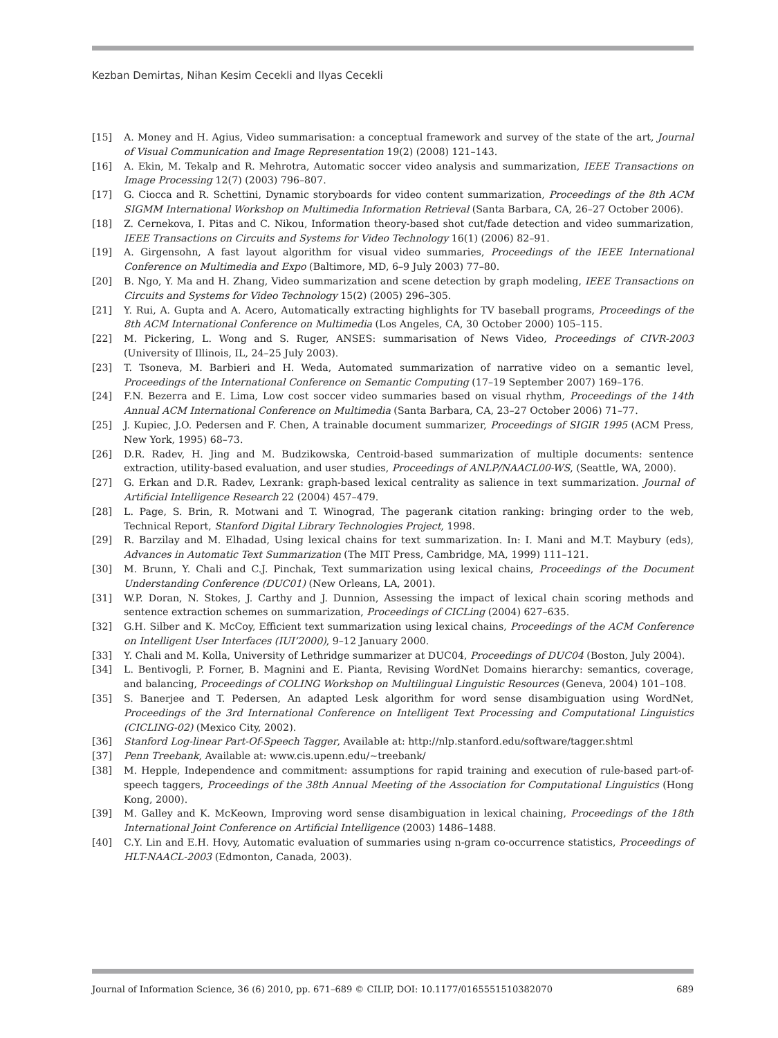Kezban Demirtas, Nihan Kesim Cecekli and Ilyas Cecekli
[15] A. Money and H. Agius, Video summarisation: a conceptual framework and survey of the state of the art, Journal of Visual Communication and Image Representation 19(2) (2008) 121–143.
[16] A. Ekin, M. Tekalp and R. Mehrotra, Automatic soccer video analysis and summarization, IEEE Transactions on Image Processing 12(7) (2003) 796–807.
[17] G. Ciocca and R. Schettini, Dynamic storyboards for video content summarization, Proceedings of the 8th ACM SIGMM International Workshop on Multimedia Information Retrieval (Santa Barbara, CA, 26–27 October 2006).
[18] Z. Cernekova, I. Pitas and C. Nikou, Information theory-based shot cut/fade detection and video summarization, IEEE Transactions on Circuits and Systems for Video Technology 16(1) (2006) 82–91.
[19] A. Girgensohn, A fast layout algorithm for visual video summaries, Proceedings of the IEEE International Conference on Multimedia and Expo (Baltimore, MD, 6–9 July 2003) 77–80.
[20] B. Ngo, Y. Ma and H. Zhang, Video summarization and scene detection by graph modeling, IEEE Transactions on Circuits and Systems for Video Technology 15(2) (2005) 296–305.
[21] Y. Rui, A. Gupta and A. Acero, Automatically extracting highlights for TV baseball programs, Proceedings of the 8th ACM International Conference on Multimedia (Los Angeles, CA, 30 October 2000) 105–115.
[22] M. Pickering, L. Wong and S. Ruger, ANSES: summarisation of News Video, Proceedings of CIVR-2003 (University of Illinois, IL, 24–25 July 2003).
[23] T. Tsoneva, M. Barbieri and H. Weda, Automated summarization of narrative video on a semantic level, Proceedings of the International Conference on Semantic Computing (17–19 September 2007) 169–176.
[24] F.N. Bezerra and E. Lima, Low cost soccer video summaries based on visual rhythm, Proceedings of the 14th Annual ACM International Conference on Multimedia (Santa Barbara, CA, 23–27 October 2006) 71–77.
[25] J. Kupiec, J.O. Pedersen and F. Chen, A trainable document summarizer, Proceedings of SIGIR 1995 (ACM Press, New York, 1995) 68–73.
[26] D.R. Radev, H. Jing and M. Budzikowska, Centroid-based summarization of multiple documents: sentence extraction, utility-based evaluation, and user studies, Proceedings of ANLP/NAACL00-WS, (Seattle, WA, 2000).
[27] G. Erkan and D.R. Radev, Lexrank: graph-based lexical centrality as salience in text summarization. Journal of Artificial Intelligence Research 22 (2004) 457–479.
[28] L. Page, S. Brin, R. Motwani and T. Winograd, The pagerank citation ranking: bringing order to the web, Technical Report, Stanford Digital Library Technologies Project, 1998.
[29] R. Barzilay and M. Elhadad, Using lexical chains for text summarization. In: I. Mani and M.T. Maybury (eds), Advances in Automatic Text Summarization (The MIT Press, Cambridge, MA, 1999) 111–121.
[30] M. Brunn, Y. Chali and C.J. Pinchak, Text summarization using lexical chains, Proceedings of the Document Understanding Conference (DUC01) (New Orleans, LA, 2001).
[31] W.P. Doran, N. Stokes, J. Carthy and J. Dunnion, Assessing the impact of lexical chain scoring methods and sentence extraction schemes on summarization, Proceedings of CICLing (2004) 627–635.
[32] G.H. Silber and K. McCoy, Efficient text summarization using lexical chains, Proceedings of the ACM Conference on Intelligent User Interfaces (IUI’2000), 9–12 January 2000.
[33] Y. Chali and M. Kolla, University of Lethridge summarizer at DUC04, Proceedings of DUC04 (Boston, July 2004).
[34] L. Bentivogli, P. Forner, B. Magnini and E. Pianta, Revising WordNet Domains hierarchy: semantics, coverage, and balancing, Proceedings of COLING Workshop on Multilingual Linguistic Resources (Geneva, 2004) 101–108.
[35] S. Banerjee and T. Pedersen, An adapted Lesk algorithm for word sense disambiguation using WordNet, Proceedings of the 3rd International Conference on Intelligent Text Processing and Computational Linguistics (CICLING-02) (Mexico City, 2002).
[36] Stanford Log-linear Part-Of-Speech Tagger, Available at: http://nlp.stanford.edu/software/tagger.shtml
[37] Penn Treebank, Available at: www.cis.upenn.edu/~treebank/
[38] M. Hepple, Independence and commitment: assumptions for rapid training and execution of rule-based part-of-speech taggers, Proceedings of the 38th Annual Meeting of the Association for Computational Linguistics (Hong Kong, 2000).
[39] M. Galley and K. McKeown, Improving word sense disambiguation in lexical chaining, Proceedings of the 18th International Joint Conference on Artificial Intelligence (2003) 1486–1488.
[40] C.Y. Lin and E.H. Hovy, Automatic evaluation of summaries using n-gram co-occurrence statistics, Proceedings of HLT-NAACL-2003 (Edmonton, Canada, 2003).
Journal of Information Science, 36 (6) 2010, pp. 671–689 © CILIP, DOI: 10.1177/0165551510382070 689